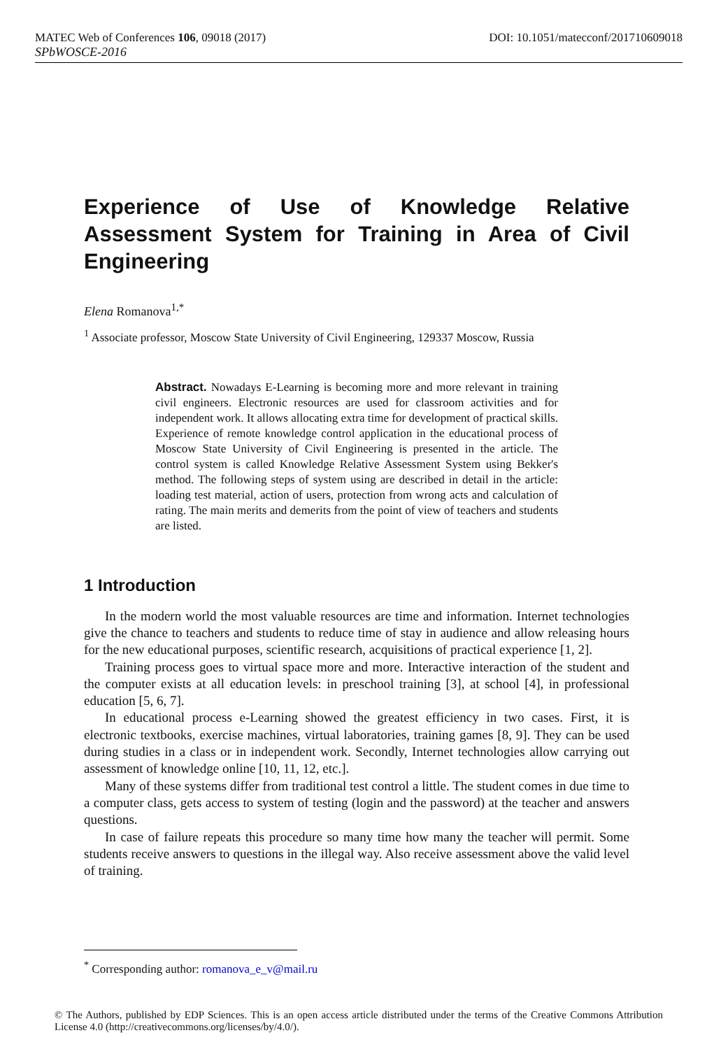MATEC Web of Conferences 106, 09018 (2017) DOI: 10.1051/matecconf/201710609018
SPbWOSCE-2016
Experience of Use of Knowledge Relative Assessment System for Training in Area of Civil Engineering
Elena Romanova<sup>1,*</sup>
<sup>1</sup> Associate professor, Moscow State University of Civil Engineering, 129337 Moscow, Russia
Abstract. Nowadays E-Learning is becoming more and more relevant in training civil engineers. Electronic resources are used for classroom activities and for independent work. It allows allocating extra time for development of practical skills. Experience of remote knowledge control application in the educational process of Moscow State University of Civil Engineering is presented in the article. The control system is called Knowledge Relative Assessment System using Bekker's method. The following steps of system using are described in detail in the article: loading test material, action of users, protection from wrong acts and calculation of rating. The main merits and demerits from the point of view of teachers and students are listed.
1 Introduction
In the modern world the most valuable resources are time and information. Internet technologies give the chance to teachers and students to reduce time of stay in audience and allow releasing hours for the new educational purposes, scientific research, acquisitions of practical experience [1, 2].
Training process goes to virtual space more and more. Interactive interaction of the student and the computer exists at all education levels: in preschool training [3], at school [4], in professional education [5, 6, 7].
In educational process e-Learning showed the greatest efficiency in two cases. First, it is electronic textbooks, exercise machines, virtual laboratories, training games [8, 9]. They can be used during studies in a class or in independent work. Secondly, Internet technologies allow carrying out assessment of knowledge online [10, 11, 12, etc.].
Many of these systems differ from traditional test control a little. The student comes in due time to a computer class, gets access to system of testing (login and the password) at the teacher and answers questions.
In case of failure repeats this procedure so many time how many the teacher will permit. Some students receive answers to questions in the illegal way. Also receive assessment above the valid level of training.
<sup>*</sup> Corresponding author: romanova_e_v@mail.ru
© The Authors, published by EDP Sciences. This is an open access article distributed under the terms of the Creative Commons Attribution License 4.0 (http://creativecommons.org/licenses/by/4.0/).